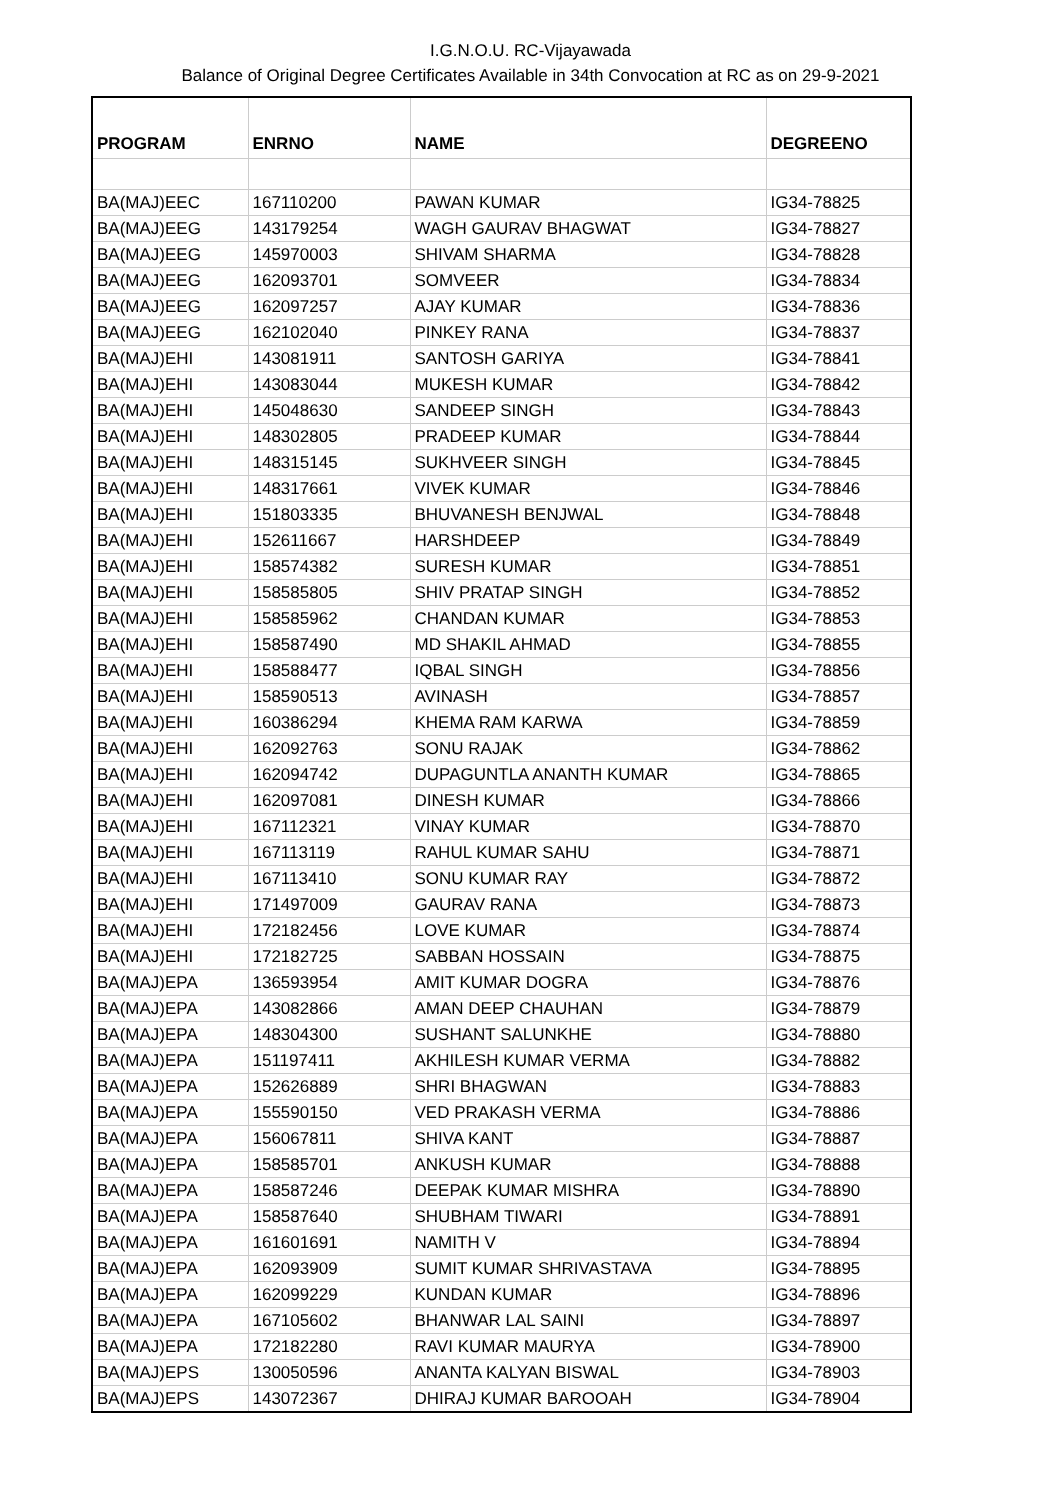I.G.N.O.U. RC-Vijayawada
Balance of Original Degree Certificates Available in 34th Convocation at RC as on 29-9-2021
| PROGRAM | ENRNO | NAME | DEGREENO |
| --- | --- | --- | --- |
| BA(MAJ)EEC | 167110200 | PAWAN KUMAR | IG34-78825 |
| BA(MAJ)EEG | 143179254 | WAGH GAURAV BHAGWAT | IG34-78827 |
| BA(MAJ)EEG | 145970003 | SHIVAM SHARMA | IG34-78828 |
| BA(MAJ)EEG | 162093701 | SOMVEER | IG34-78834 |
| BA(MAJ)EEG | 162097257 | AJAY KUMAR | IG34-78836 |
| BA(MAJ)EEG | 162102040 | PINKEY RANA | IG34-78837 |
| BA(MAJ)EHI | 143081911 | SANTOSH GARIYA | IG34-78841 |
| BA(MAJ)EHI | 143083044 | MUKESH KUMAR | IG34-78842 |
| BA(MAJ)EHI | 145048630 | SANDEEP SINGH | IG34-78843 |
| BA(MAJ)EHI | 148302805 | PRADEEP KUMAR | IG34-78844 |
| BA(MAJ)EHI | 148315145 | SUKHVEER SINGH | IG34-78845 |
| BA(MAJ)EHI | 148317661 | VIVEK KUMAR | IG34-78846 |
| BA(MAJ)EHI | 151803335 | BHUVANESH BENJWAL | IG34-78848 |
| BA(MAJ)EHI | 152611667 | HARSHDEEP | IG34-78849 |
| BA(MAJ)EHI | 158574382 | SURESH KUMAR | IG34-78851 |
| BA(MAJ)EHI | 158585805 | SHIV PRATAP SINGH | IG34-78852 |
| BA(MAJ)EHI | 158585962 | CHANDAN KUMAR | IG34-78853 |
| BA(MAJ)EHI | 158587490 | MD SHAKIL AHMAD | IG34-78855 |
| BA(MAJ)EHI | 158588477 | IQBAL SINGH | IG34-78856 |
| BA(MAJ)EHI | 158590513 | AVINASH | IG34-78857 |
| BA(MAJ)EHI | 160386294 | KHEMA RAM KARWA | IG34-78859 |
| BA(MAJ)EHI | 162092763 | SONU RAJAK | IG34-78862 |
| BA(MAJ)EHI | 162094742 | DUPAGUNTLA ANANTH KUMAR | IG34-78865 |
| BA(MAJ)EHI | 162097081 | DINESH KUMAR | IG34-78866 |
| BA(MAJ)EHI | 167112321 | VINAY KUMAR | IG34-78870 |
| BA(MAJ)EHI | 167113119 | RAHUL KUMAR SAHU | IG34-78871 |
| BA(MAJ)EHI | 167113410 | SONU KUMAR RAY | IG34-78872 |
| BA(MAJ)EHI | 171497009 | GAURAV RANA | IG34-78873 |
| BA(MAJ)EHI | 172182456 | LOVE KUMAR | IG34-78874 |
| BA(MAJ)EHI | 172182725 | SABBAN HOSSAIN | IG34-78875 |
| BA(MAJ)EPA | 136593954 | AMIT KUMAR DOGRA | IG34-78876 |
| BA(MAJ)EPA | 143082866 | AMAN DEEP CHAUHAN | IG34-78879 |
| BA(MAJ)EPA | 148304300 | SUSHANT SALUNKHE | IG34-78880 |
| BA(MAJ)EPA | 151197411 | AKHILESH KUMAR VERMA | IG34-78882 |
| BA(MAJ)EPA | 152626889 | SHRI BHAGWAN | IG34-78883 |
| BA(MAJ)EPA | 155590150 | VED PRAKASH VERMA | IG34-78886 |
| BA(MAJ)EPA | 156067811 | SHIVA KANT | IG34-78887 |
| BA(MAJ)EPA | 158585701 | ANKUSH KUMAR | IG34-78888 |
| BA(MAJ)EPA | 158587246 | DEEPAK KUMAR MISHRA | IG34-78890 |
| BA(MAJ)EPA | 158587640 | SHUBHAM TIWARI | IG34-78891 |
| BA(MAJ)EPA | 161601691 | NAMITH V | IG34-78894 |
| BA(MAJ)EPA | 162093909 | SUMIT KUMAR SHRIVASTAVA | IG34-78895 |
| BA(MAJ)EPA | 162099229 | KUNDAN KUMAR | IG34-78896 |
| BA(MAJ)EPA | 167105602 | BHANWAR LAL SAINI | IG34-78897 |
| BA(MAJ)EPA | 172182280 | RAVI KUMAR MAURYA | IG34-78900 |
| BA(MAJ)EPS | 130050596 | ANANTA KALYAN BISWAL | IG34-78903 |
| BA(MAJ)EPS | 143072367 | DHIRAJ KUMAR BAROOAH | IG34-78904 |